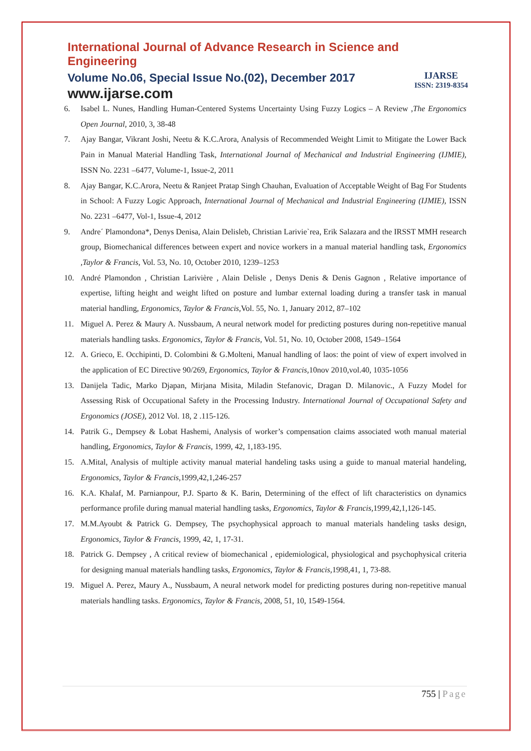International Journal of Advance Research in Science and Engineering
Volume No.06, Special Issue No.(02), December 2017
www.ijarse.com
IJARSE
ISSN: 2319-8354
6. Isabel L. Nunes, Handling Human-Centered Systems Uncertainty Using Fuzzy Logics – A Review ,The Ergonomics Open Journal, 2010, 3, 38-48
7. Ajay Bangar, Vikrant Joshi, Neetu & K.C.Arora, Analysis of Recommended Weight Limit to Mitigate the Lower Back Pain in Manual Material Handling Task, International Journal of Mechanical and Industrial Engineering (IJMIE), ISSN No. 2231 –6477, Volume-1, Issue-2, 2011
8. Ajay Bangar, K.C.Arora, Neetu & Ranjeet Pratap Singh Chauhan, Evaluation of Acceptable Weight of Bag For Students in School: A Fuzzy Logic Approach, International Journal of Mechanical and Industrial Engineering (IJMIE), ISSN No. 2231 –6477, Vol-1, Issue-4, 2012
9. Andre´ Plamondona*, Denys Denisa, Alain Delisleb, Christian Larivie`rea, Erik Salazara and the IRSST MMH research group, Biomechanical differences between expert and novice workers in a manual material handling task, Ergonomics ,Taylor & Francis, Vol. 53, No. 10, October 2010, 1239–1253
10. André Plamondon , Christian Larivière , Alain Delisle , Denys Denis & Denis Gagnon , Relative importance of expertise, lifting height and weight lifted on posture and lumbar external loading during a transfer task in manual material handling, Ergonomics, Taylor & Francis, Vol. 55, No. 1, January 2012, 87–102
11. Miguel A. Perez & Maury A. Nussbaum, A neural network model for predicting postures during non-repetitive manual materials handling tasks. Ergonomics, Taylor & Francis, Vol. 51, No. 10, October 2008, 1549–1564
12. A. Grieco, E. Occhipinti, D. Colombini & G.Molteni, Manual handling of laos: the point of view of expert involved in the application of EC Directive 90/269, Ergonomics, Taylor & Francis, 10nov 2010,vol.40, 1035-1056
13. Danijela Tadic, Marko Djapan, Mirjana Misita, Miladin Stefanovic, Dragan D. Milanovic., A Fuzzy Model for Assessing Risk of Occupational Safety in the Processing Industry. International Journal of Occupational Safety and Ergonomics (JOSE), 2012 Vol. 18, 2 .115-126.
14. Patrik G., Dempsey & Lobat Hashemi, Analysis of worker’s compensation claims associated woth manual material handling, Ergonomics, Taylor & Francis, 1999, 42, 1,183-195.
15. A.Mital, Analysis of multiple activity manual material handeling tasks using a guide to manual material handeling, Ergonomics, Taylor & Francis, 1999,42,1,246-257
16. K.A. Khalaf, M. Parnianpour, P.J. Sparto & K. Barin, Determining of the effect of lift characteristics on dynamics performance profile during manual material handling tasks, Ergonomics, Taylor & Francis, 1999,42,1,126-145.
17. M.M.Ayoubt & Patrick G. Dempsey, The psychophysical approach to manual materials handeling tasks design, Ergonomics, Taylor & Francis, 1999, 42, 1, 17-31.
18. Patrick G. Dempsey , A critical review of biomechanical , epidemiological, physiological and psychophysical criteria for designing manual materials handling tasks, Ergonomics, Taylor & Francis, 1998,41, 1, 73-88.
19. Miguel A. Perez, Maury A., Nussbaum, A neural network model for predicting postures during non-repetitive manual materials handling tasks. Ergonomics, Taylor & Francis, 2008, 51, 10, 1549-1564.
755 | Page